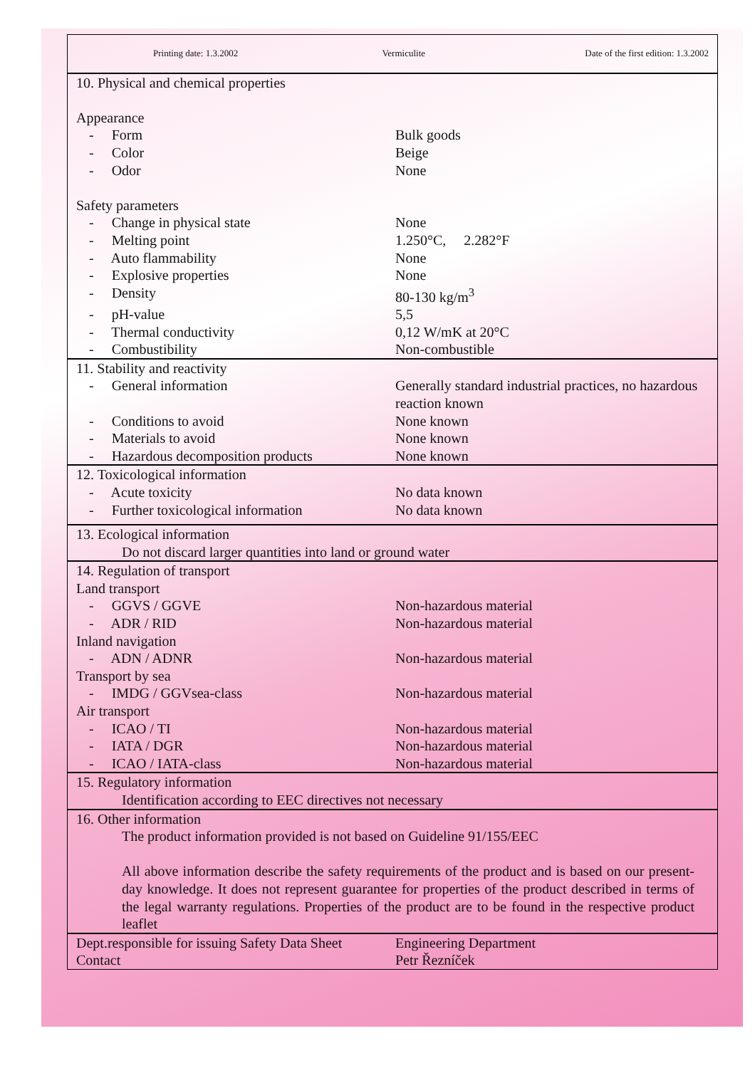| Printing date: 1.3.2002 | Vermiculite | Date of the first edition: 1.3.2002 |
| 10. Physical and chemical properties | |
| Appearance | |
| - Form | Bulk goods |
| - Color | Beige |
| - Odor | None |
| Safety parameters | |
| - Change in physical state | None |
| - Melting point | 1.250°C, 2.282°F |
| - Auto flammability | None |
| - Explosive properties | None |
| - Density | 80-130 kg/m<sup>3</sup> |
| - pH-value | 5,5 |
| - Thermal conductivity | 0,12 W/mK at 20°C |
| - Combustibility | Non-combustible |
| 11. Stability and reactivity | |
| - General information | Generally standard industrial practices, no hazardous reaction known |
| - Conditions to avoid | None known |
| - Materials to avoid | None known |
| - Hazardous decomposition products | None known |
| 12. Toxicological information | |
| - Acute toxicity | No data known |
| - Further toxicological information | No data known |
| 13. Ecological information |
| Do not discard larger quantities into land or ground water |
| 14. Regulation of transport | |
| Land transport | |
| - GGVS / GGVE | Non-hazardous material |
| - ADR / RID | Non-hazardous material |
| Inland navigation | |
| - ADN / ADNR | Non-hazardous material |
| Transport by sea | |
| - IMDG / GGVsea-class | Non-hazardous material |
| Air transport | |
| - ICAO / TI | Non-hazardous material |
| - IATA / DGR | Non-hazardous material |
| - ICAO / IATA-class | Non-hazardous material |
| 15. Regulatory information |
| Identification according to EEC directives not necessary |
| 16. Other information |
| The product information provided is not based on Guideline 91/155/EEC |
| All above information describe the safety requirements of the product and is based on our present-day knowledge. It does not represent guarantee for properties of the product described in terms of the legal warranty regulations. Properties of the product are to be found in the respective product leaflet |
| Dept.responsible for issuing Safety Data Sheet Contact | Engineering Department Petr Řezníček |